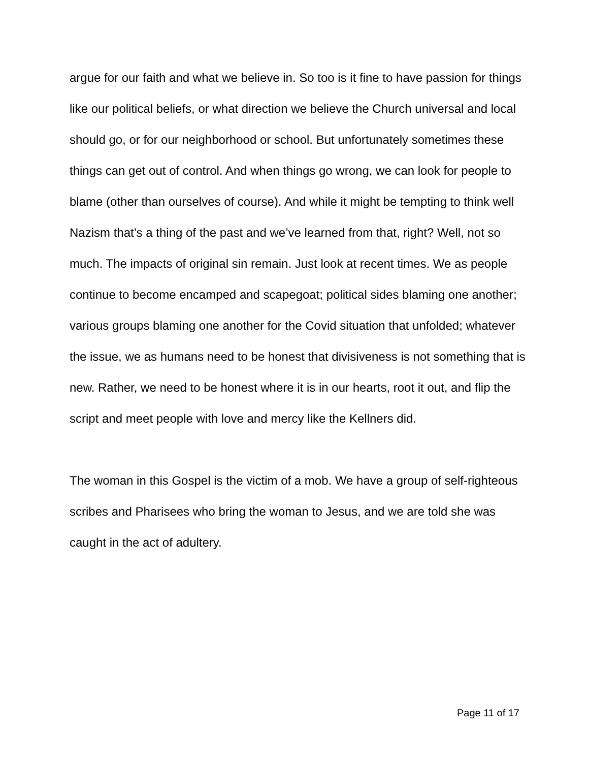argue for our faith and what we believe in. So too is it fine to have passion for things like our political beliefs, or what direction we believe the Church universal and local should go, or for our neighborhood or school. But unfortunately sometimes these things can get out of control. And when things go wrong, we can look for people to blame (other than ourselves of course). And while it might be tempting to think well Nazism that’s a thing of the past and we’ve learned from that, right? Well, not so much. The impacts of original sin remain. Just look at recent times. We as people continue to become encamped and scapegoat; political sides blaming one another; various groups blaming one another for the Covid situation that unfolded; whatever the issue, we as humans need to be honest that divisiveness is not something that is new. Rather, we need to be honest where it is in our hearts, root it out, and flip the script and meet people with love and mercy like the Kellners did.
The woman in this Gospel is the victim of a mob. We have a group of self-righteous scribes and Pharisees who bring the woman to Jesus, and we are told she was caught in the act of adultery.
Page 11 of 17